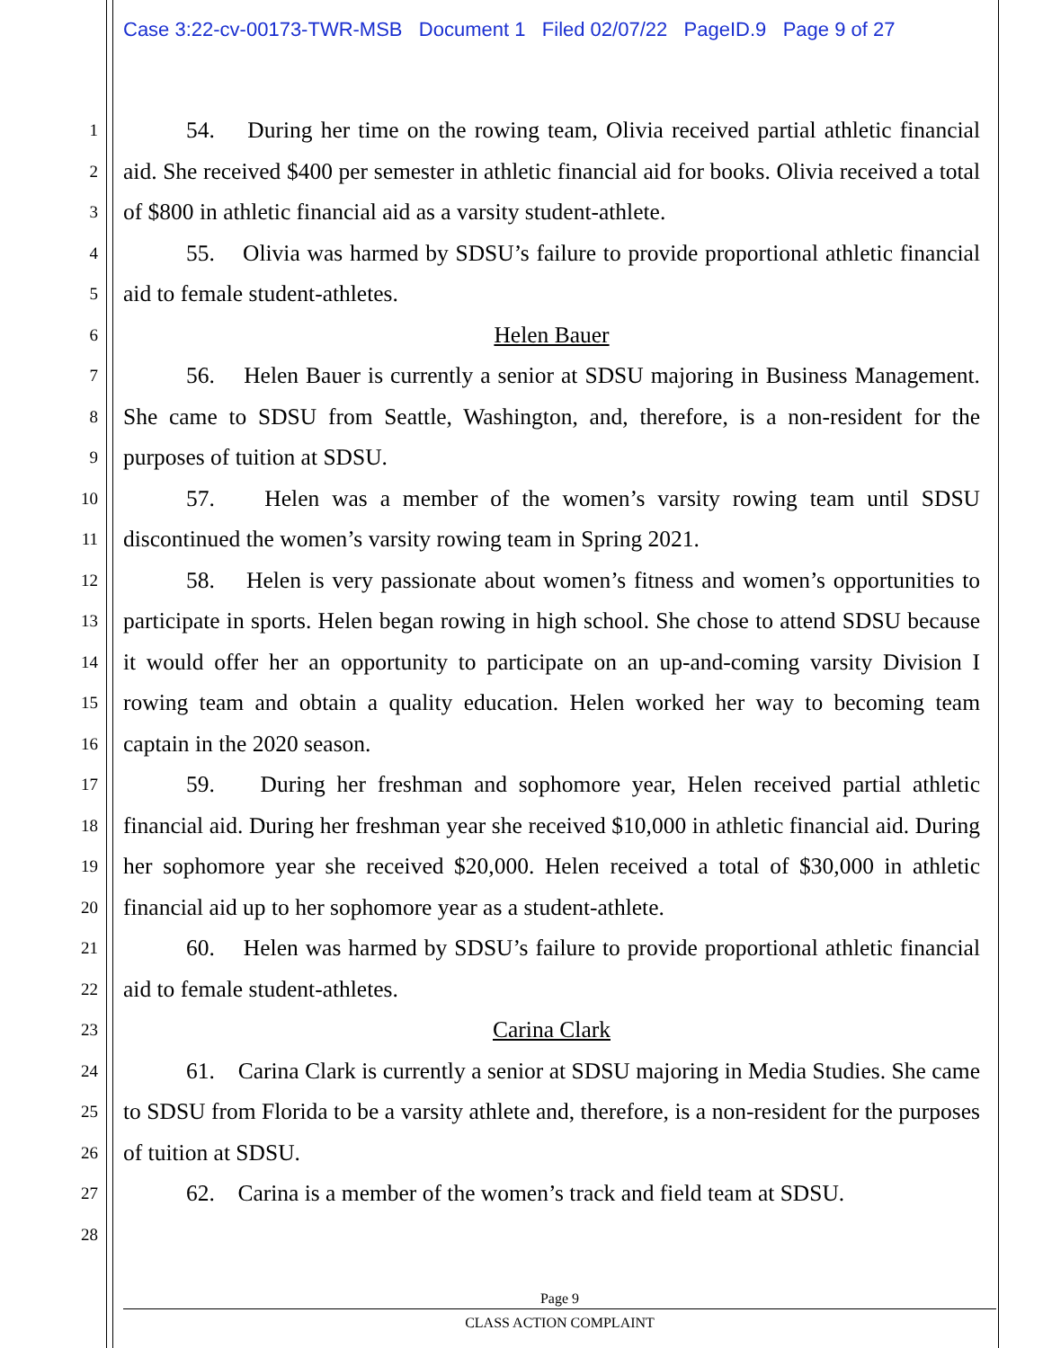Case 3:22-cv-00173-TWR-MSB Document 1 Filed 02/07/22 PageID.9 Page 9 of 27
1
2
3
4
5
6
7
8
9
10
11
12
13
14
15
16
17
18
19
20
21
22
23
24
25
26
27
28
54. During her time on the rowing team, Olivia received partial athletic financial aid. She received $400 per semester in athletic financial aid for books. Olivia received a total of $800 in athletic financial aid as a varsity student-athlete.
55. Olivia was harmed by SDSU’s failure to provide proportional athletic financial aid to female student-athletes.
Helen Bauer
56. Helen Bauer is currently a senior at SDSU majoring in Business Management. She came to SDSU from Seattle, Washington, and, therefore, is a non-resident for the purposes of tuition at SDSU.
57. Helen was a member of the women’s varsity rowing team until SDSU discontinued the women’s varsity rowing team in Spring 2021.
58. Helen is very passionate about women’s fitness and women’s opportunities to participate in sports. Helen began rowing in high school. She chose to attend SDSU because it would offer her an opportunity to participate on an up-and-coming varsity Division I rowing team and obtain a quality education. Helen worked her way to becoming team captain in the 2020 season.
59. During her freshman and sophomore year, Helen received partial athletic financial aid. During her freshman year she received $10,000 in athletic financial aid. During her sophomore year she received $20,000. Helen received a total of $30,000 in athletic financial aid up to her sophomore year as a student-athlete.
60. Helen was harmed by SDSU’s failure to provide proportional athletic financial aid to female student-athletes.
Carina Clark
61. Carina Clark is currently a senior at SDSU majoring in Media Studies. She came to SDSU from Florida to be a varsity athlete and, therefore, is a non-resident for the purposes of tuition at SDSU.
62. Carina is a member of the women’s track and field team at SDSU.
Page 9
CLASS ACTION COMPLAINT